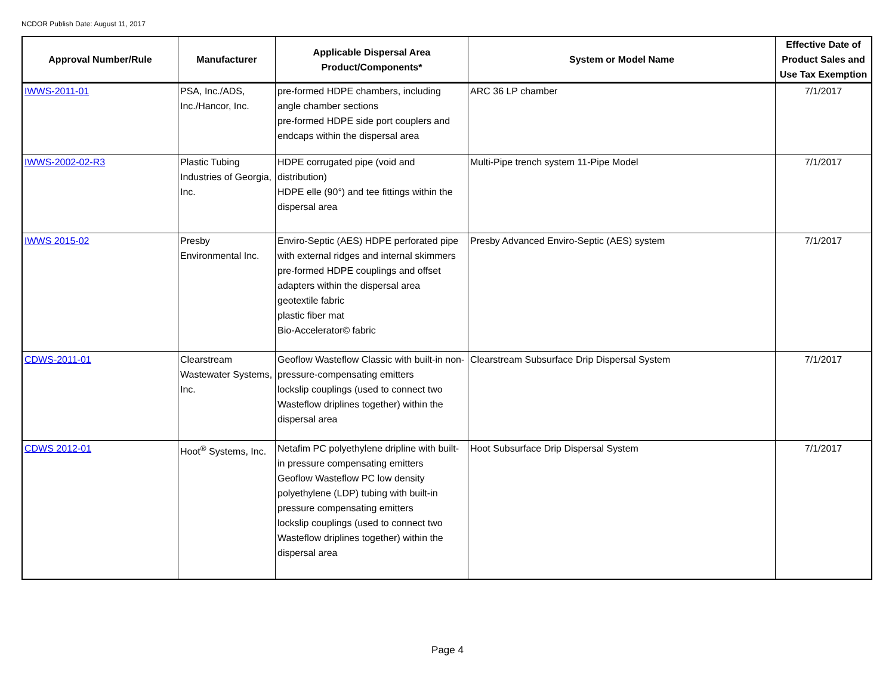NCDOR Publish Date: August 11, 2017
| Approval Number/Rule | Manufacturer | Applicable Dispersal Area Product/Components* | System or Model Name | Effective Date of Product Sales and Use Tax Exemption |
| --- | --- | --- | --- | --- |
| IWWS-2011-01 | PSA, Inc./ADS, Inc./Hancor, Inc. | pre-formed HDPE chambers, including angle chamber sections pre-formed HDPE side port couplers and endcaps within the dispersal area | ARC 36 LP chamber | 7/1/2017 |
| IWWS-2002-02-R3 | Plastic Tubing Industries of Georgia, Inc. | HDPE corrugated pipe (void and distribution) HDPE elle (90°) and tee fittings within the dispersal area | Multi-Pipe trench system 11-Pipe Model | 7/1/2017 |
| IWWS 2015-02 | Presby Environmental Inc. | Enviro-Septic (AES) HDPE perforated pipe with external ridges and internal skimmers pre-formed HDPE couplings and offset adapters within the dispersal area geotextile fabric plastic fiber mat Bio-Accelerator© fabric | Presby Advanced Enviro-Septic (AES) system | 7/1/2017 |
| CDWS-2011-01 | Clearstream Wastewater Systems, Inc. | Geoflow Wasteflow Classic with built-in non-pressure-compensating emitters lockslip couplings (used to connect two Wasteflow driplines together) within the dispersal area | Clearstream Subsurface Drip Dispersal System | 7/1/2017 |
| CDWS 2012-01 | Hoot<sup>®</sup> Systems, Inc. | Netafim PC polyethylene dripline with built-in pressure compensating emitters Geoflow Wasteflow PC low density polyethylene (LDP) tubing with built-in pressure compensating emitters lockslip couplings (used to connect two Wasteflow driplines together) within the dispersal area | Hoot Subsurface Drip Dispersal System | 7/1/2017 |
Page 4